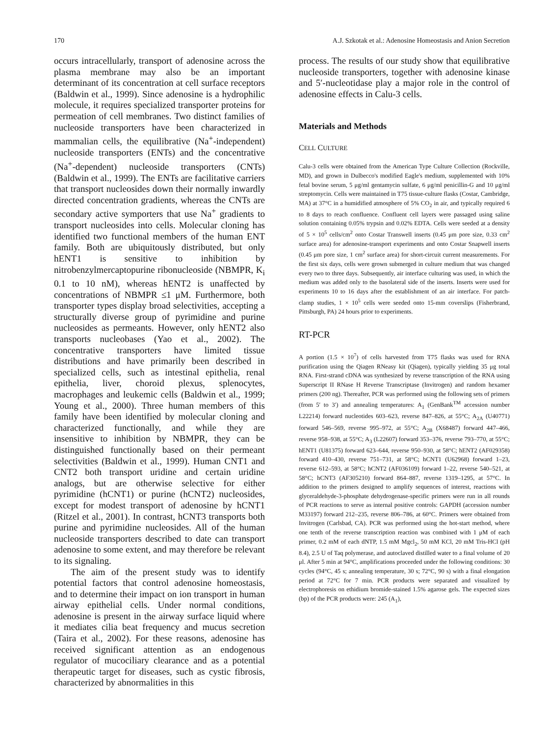170 A.J. Szkotak et al.: Adenosine Homeostasis and Anion Secretion
occurs intracellularly, transport of adenosine across the plasma membrane may also be an important determinant of its concentration at cell surface receptors (Baldwin et al., 1999). Since adenosine is a hydrophilic molecule, it requires specialized transporter proteins for permeation of cell membranes. Two distinct families of nucleoside transporters have been characterized in mammalian cells, the equilibrative (Na<sup>+</sup>-independent) nucleoside transporters (ENTs) and the concentrative (Na<sup>+</sup>-dependent) nucleoside transporters (CNTs) (Baldwin et al., 1999). The ENTs are facilitative carriers that transport nucleosides down their normally inwardly directed concentration gradients, whereas the CNTs are secondary active symporters that use Na<sup>+</sup> gradients to transport nucleosides into cells. Molecular cloning has identified two functional members of the human ENT family. Both are ubiquitously distributed, but only hENT1 is sensitive to inhibition by nitrobenzylmercaptopurine ribonucleoside (NBMPR, K<sub>i</sub> 0.1 to 10 nM), whereas hENT2 is unaffected by concentrations of NBMPR ≤1 μM. Furthermore, both transporter types display broad selectivities, accepting a structurally diverse group of pyrimidine and purine nucleosides as permeants. However, only hENT2 also transports nucleobases (Yao et al., 2002). The concentrative transporters have limited tissue distributions and have primarily been described in specialized cells, such as intestinal epithelia, renal epithelia, liver, choroid plexus, splenocytes, macrophages and leukemic cells (Baldwin et al., 1999; Young et al., 2000). Three human members of this family have been identified by molecular cloning and characterized functionally, and while they are insensitive to inhibition by NBMPR, they can be distinguished functionally based on their permeant selectivities (Baldwin et al., 1999). Human CNT1 and CNT2 both transport uridine and certain uridine analogs, but are otherwise selective for either pyrimidine (hCNT1) or purine (hCNT2) nucleosides, except for modest transport of adenosine by hCNT1 (Ritzel et al., 2001). In contrast, hCNT3 transports both purine and pyrimidine nucleosides. All of the human nucleoside transporters described to date can transport adenosine to some extent, and may therefore be relevant to its signaling.
The aim of the present study was to identify potential factors that control adenosine homeostasis, and to determine their impact on ion transport in human airway epithelial cells. Under normal conditions, adenosine is present in the airway surface liquid where it mediates cilia beat frequency and mucus secretion (Taira et al., 2002). For these reasons, adenosine has received significant attention as an endogenous regulator of mucociliary clearance and as a potential therapeutic target for diseases, such as cystic fibrosis, characterized by abnormalities in this
process. The results of our study show that equilibrative nucleoside transporters, together with adenosine kinase and 5′-nucleotidase play a major role in the control of adenosine effects in Calu-3 cells.
Materials and Methods
CELL CULTURE
Calu-3 cells were obtained from the American Type Culture Collection (Rockville, MD), and grown in Dulbecco's modified Eagle's medium, supplemented with 10% fetal bovine serum, 5 μg/ml gentamycin sulfate, 6 μg/ml penicillin-G and 10 μg/ml streptomycin. Cells were maintained in T75 tissue-culture flasks (Costar, Cambridge, MA) at 37°C in a humidified atmosphere of 5% CO<sub>2</sub> in air, and typically required 6 to 8 days to reach confluence. Confluent cell layers were passaged using saline solution containing 0.05% trypsin and 0.02% EDTA. Cells were seeded at a density of 5 × 10<sup>5</sup> cells/cm<sup>2</sup> onto Costar Transwell inserts (0.45 μm pore size, 0.33 cm<sup>2</sup> surface area) for adenosine-transport experiments and onto Costar Snapwell inserts (0.45 μm pore size, 1 cm<sup>2</sup> surface area) for short-circuit current measurements. For the first six days, cells were grown submerged in culture medium that was changed every two to three days. Subsequently, air interface culturing was used, in which the medium was added only to the basolateral side of the inserts. Inserts were used for experiments 10 to 16 days after the establishment of an air interface. For patch-clamp studies, 1 × 10<sup>5</sup> cells were seeded onto 15-mm coverslips (Fisherbrand, Pittsburgh, PA) 24 hours prior to experiments.
RT-PCR
A portion (1.5 × 10<sup>7</sup>) of cells harvested from T75 flasks was used for RNA purification using the Qiagen RNeasy kit (Qiagen), typically yielding 35 μg total RNA. First-strand cDNA was synthesized by reverse transcription of the RNA using Superscript II RNase H Reverse Transcriptase (Invitrogen) and random hexamer primers (200 ng). Thereafter, PCR was performed using the following sets of primers (from 5′ to 3′) and annealing temperatures: A<sub>1</sub> (GenBank<sup>TM</sup> accession number L22214) forward nucleotides 603–623, reverse 847–826, at 55°C; A<sub>2A</sub> (U40771) forward 546–569, reverse 995–972, at 55°C; A<sub>2B</sub> (X68487) forward 447–466, reverse 958–938, at 55°C; A<sub>3</sub> (L22607) forward 353–376, reverse 793–770, at 55°C; hENT1 (U81375) forward 623–644, reverse 950–930, at 58°C; hENT2 (AF029358) forward 410–430, reverse 751–731, at 58°C; hCNT1 (U62968) forward 1–23, reverse 612–593, at 58°C; hCNT2 (AF036109) forward 1–22, reverse 540–521, at 58°C; hCNT3 (AF305210) forward 864–887, reverse 1319–1295, at 57°C. In addition to the primers designed to amplify sequences of interest, reactions with glyceraldehyde-3-phosphate dehydrogenase-specific primers were run in all rounds of PCR reactions to serve as internal positive controls: GAPDH (accession number M33197) forward 212–235, reverse 806–786, at 60°C. Primers were obtained from Invitrogen (Carlsbad, CA). PCR was performed using the hot-start method, where one tenth of the reverse transcription reaction was combined with 1 μM of each primer, 0.2 mM of each dNTP, 1.5 mM Mgcl<sub>2</sub>, 50 mM KCl, 20 mM Tris-HCl (pH 8.4), 2.5 U of Taq polymerase, and autoclaved distilled water to a final volume of 20 μl. After 5 min at 94°C, amplifications proceeded under the following conditions: 30 cycles (94°C, 45 s; annealing temperature, 30 s; 72°C, 90 s) with a final elongation period at 72°C for 7 min. PCR products were separated and visualized by electrophoresis on ethidium bromide-stained 1.5% agarose gels. The expected sizes (bp) of the PCR products were: 245 (A<sub>1</sub>),